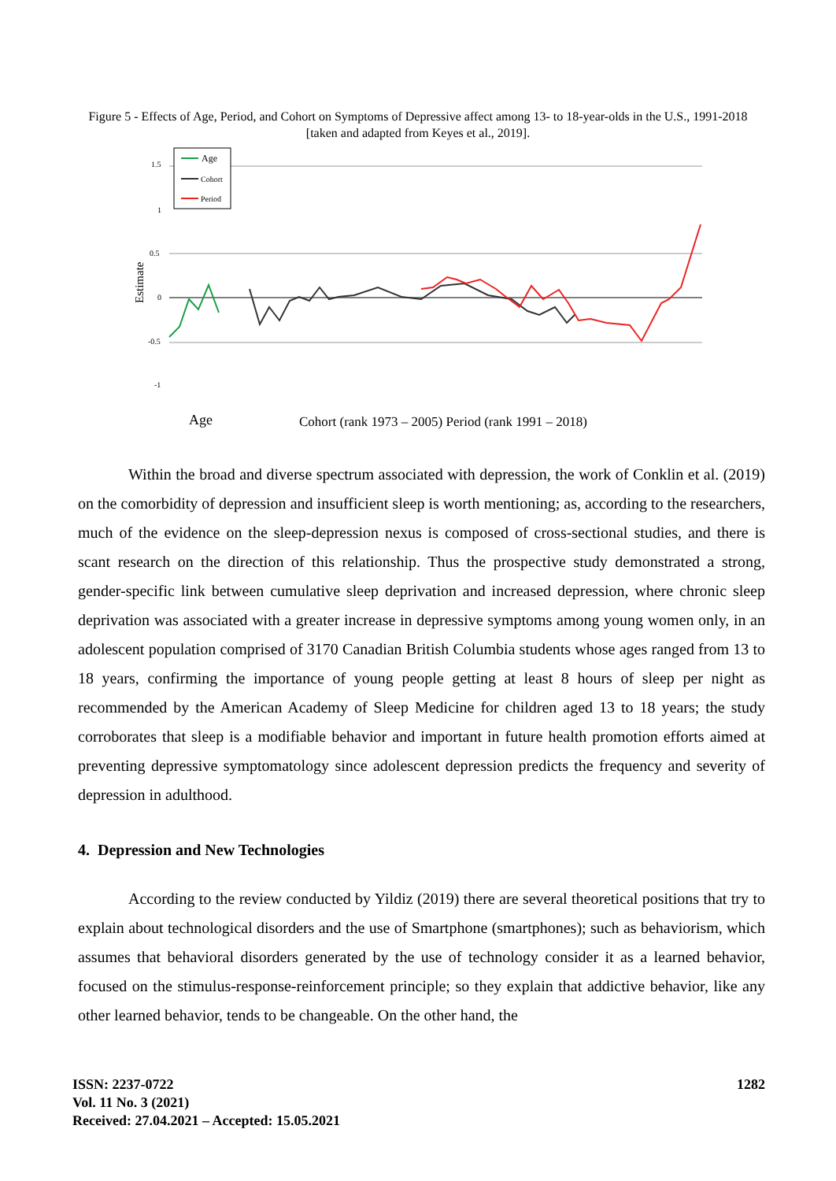Figure 5 - Effects of Age, Period, and Cohort on Symptoms of Depressive affect among 13- to 18-year-olds in the U.S., 1991-2018 [taken and adapted from Keyes et al., 2019].
1.5
1
0.5
0
-0.5
-1
Estimate
Age
Cohort
Period
Age
Cohort (rank 1973 – 2005) Period (rank 1991 – 2018)
Within the broad and diverse spectrum associated with depression, the work of Conklin et al. (2019) on the comorbidity of depression and insufficient sleep is worth mentioning; as, according to the researchers, much of the evidence on the sleep-depression nexus is composed of cross-sectional studies, and there is scant research on the direction of this relationship. Thus the prospective study demonstrated a strong, gender-specific link between cumulative sleep deprivation and increased depression, where chronic sleep deprivation was associated with a greater increase in depressive symptoms among young women only, in an adolescent population comprised of 3170 Canadian British Columbia students whose ages ranged from 13 to 18 years, confirming the importance of young people getting at least 8 hours of sleep per night as recommended by the American Academy of Sleep Medicine for children aged 13 to 18 years; the study corroborates that sleep is a modifiable behavior and important in future health promotion efforts aimed at preventing depressive symptomatology since adolescent depression predicts the frequency and severity of depression in adulthood.
4. Depression and New Technologies
According to the review conducted by Yildiz (2019) there are several theoretical positions that try to explain about technological disorders and the use of Smartphone (smartphones); such as behaviorism, which assumes that behavioral disorders generated by the use of technology consider it as a learned behavior, focused on the stimulus-response-reinforcement principle; so they explain that addictive behavior, like any other learned behavior, tends to be changeable. On the other hand, the
ISSN: 2237-0722
Vol. 11 No. 3 (2021)
Received: 27.04.2021 – Accepted: 15.05.2021
1282